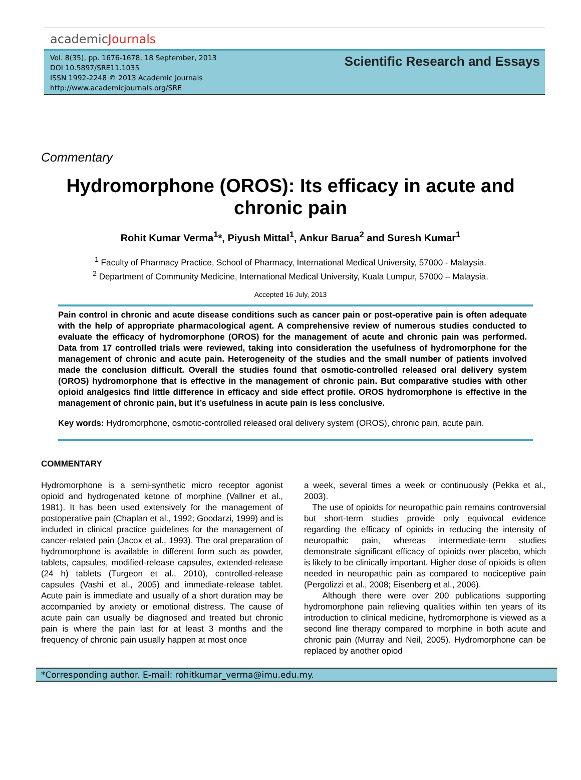academicJournals
Vol. 8(35), pp. 1676-1678, 18 September, 2013
DOI 10.5897/SRE11.1035
ISSN 1992-2248 © 2013 Academic Journals
http://www.academicjournals.org/SRE
Scientific Research and Essays
Commentary
Hydromorphone (OROS): Its efficacy in acute and chronic pain
Rohit Kumar Verma<sup>1</sup>*, Piyush Mittal<sup>1</sup>, Ankur Barua<sup>2</sup> and Suresh Kumar<sup>1</sup>
<sup>1</sup> Faculty of Pharmacy Practice, School of Pharmacy, International Medical University, 57000 - Malaysia.
<sup>2</sup> Department of Community Medicine, International Medical University, Kuala Lumpur, 57000 – Malaysia.
Accepted 16 July, 2013
Pain control in chronic and acute disease conditions such as cancer pain or post-operative pain is often adequate with the help of appropriate pharmacological agent. A comprehensive review of numerous studies conducted to evaluate the efficacy of hydromorphone (OROS) for the management of acute and chronic pain was performed. Data from 17 controlled trials were reviewed, taking into consideration the usefulness of hydromorphone for the management of chronic and acute pain. Heterogeneity of the studies and the small number of patients involved made the conclusion difficult. Overall the studies found that osmotic-controlled released oral delivery system (OROS) hydromorphone that is effective in the management of chronic pain. But comparative studies with other opioid analgesics find little difference in efficacy and side effect profile. OROS hydromorphone is effective in the management of chronic pain, but it’s usefulness in acute pain is less conclusive.
Key words: Hydromorphone, osmotic-controlled released oral delivery system (OROS), chronic pain, acute pain.
COMMENTARY
Hydromorphone is a semi-synthetic micro receptor agonist opioid and hydrogenated ketone of morphine (Vallner et al., 1981). It has been used extensively for the management of postoperative pain (Chaplan et al., 1992; Goodarzi, 1999) and is included in clinical practice guidelines for the management of cancer-related pain (Jacox et al., 1993). The oral preparation of hydromorphone is available in different form such as powder, tablets, capsules, modified-release capsules, extended-release (24 h) tablets (Turgeon et al., 2010), controlled-release capsules (Vashi et al., 2005) and immediate-release tablet. Acute pain is immediate and usually of a short duration may be accompanied by anxiety or emotional distress. The cause of acute pain can usually be diagnosed and treated but chronic pain is where the pain last for at least 3 months and the frequency of chronic pain usually happen at most once
a week, several times a week or continuously (Pekka et al., 2003).
The use of opioids for neuropathic pain remains controversial but short-term studies provide only equivocal evidence regarding the efficacy of opioids in reducing the intensity of neuropathic pain, whereas intermediate-term studies demonstrate significant efficacy of opioids over placebo, which is likely to be clinically important. Higher dose of opioids is often needed in neuropathic pain as compared to nociceptive pain (Pergolizzi et al., 2008; Eisenberg et al., 2006).
Although there were over 200 publications supporting hydromorphone pain relieving qualities within ten years of its introduction to clinical medicine, hydromorphone is viewed as a second line therapy compared to morphine in both acute and chronic pain (Murray and Neil, 2005). Hydromorphone can be replaced by another opiod
*Corresponding author. E-mail: rohitkumar_verma@imu.edu.my.